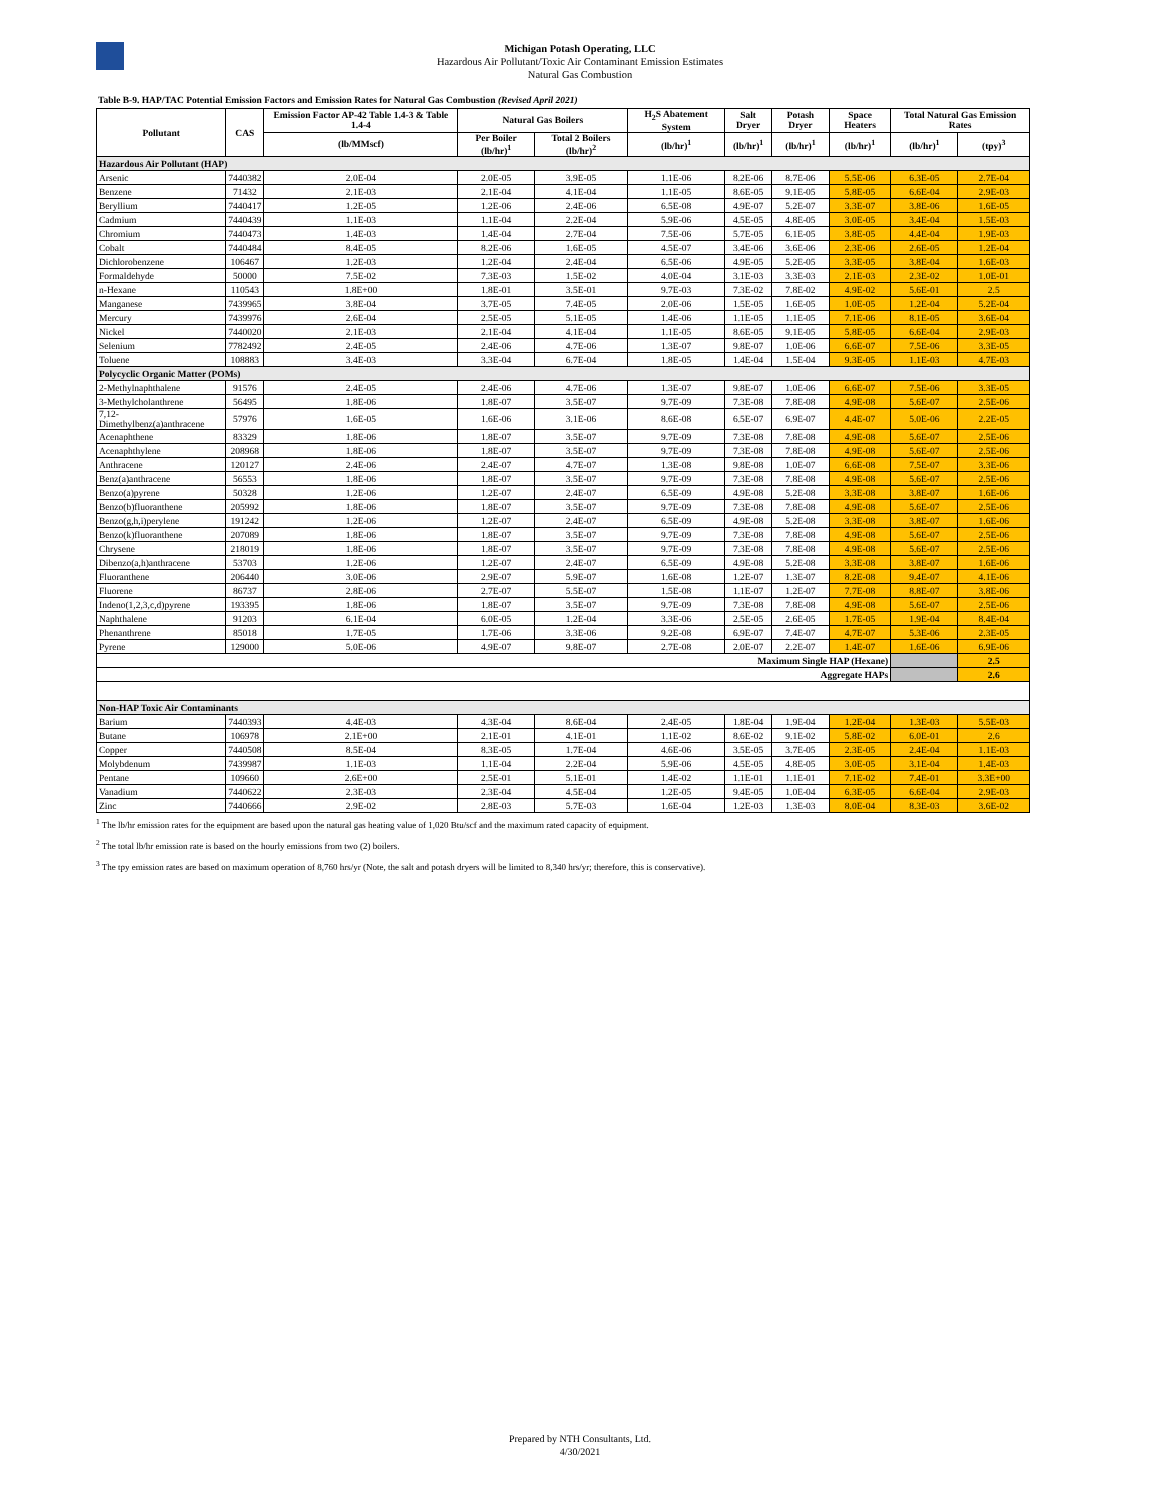Michigan Potash Operating, LLC
Hazardous Air Pollutant/Toxic Air Contaminant Emission Estimates
Natural Gas Combustion
Table B-9. HAP/TAC Potential Emission Factors and Emission Rates for Natural Gas Combustion (Revised April 2021)
| Pollutant | CAS | Emission Factor AP-42 Table 1.4-3 & Table 1.4-4 | Natural Gas Boilers | | H<sub>2</sub>S Abatement System | Salt Dryer | Potash Dryer | Space Heaters | Total Natural Gas Emission Rates | |
| --- | --- | --- | --- | --- | --- | --- | --- | --- | --- | --- |
| | | (lb/MMscf) | Per Boiler (lb/hr)<sup>1</sup> | Total 2 Boilers (lb/hr)<sup>2</sup> | (lb/hr)<sup>1</sup> | (lb/hr)<sup>1</sup> | (lb/hr)<sup>1</sup> | (lb/hr)<sup>1</sup> | (lb/hr)<sup>1</sup> | (tpy)<sup>3</sup> |
| Hazardous Air Pollutant (HAP) | | | | | | | | | | |
| Arsenic | 7440382 | 2.0E-04 | 2.0E-05 | 3.9E-05 | 1.1E-06 | 8.2E-06 | 8.7E-06 | 5.5E-06 | 6.3E-05 | 2.7E-04 |
| Benzene | 71432 | 2.1E-03 | 2.1E-04 | 4.1E-04 | 1.1E-05 | 8.6E-05 | 9.1E-05 | 5.8E-05 | 6.6E-04 | 2.9E-03 |
| Beryllium | 7440417 | 1.2E-05 | 1.2E-06 | 2.4E-06 | 6.5E-08 | 4.9E-07 | 5.2E-07 | 3.3E-07 | 3.8E-06 | 1.6E-05 |
| Cadmium | 7440439 | 1.1E-03 | 1.1E-04 | 2.2E-04 | 5.9E-06 | 4.5E-05 | 4.8E-05 | 3.0E-05 | 3.4E-04 | 1.5E-03 |
| Chromium | 7440473 | 1.4E-03 | 1.4E-04 | 2.7E-04 | 7.5E-06 | 5.7E-05 | 6.1E-05 | 3.8E-05 | 4.4E-04 | 1.9E-03 |
| Cobalt | 7440484 | 8.4E-05 | 8.2E-06 | 1.6E-05 | 4.5E-07 | 3.4E-06 | 3.6E-06 | 2.3E-06 | 2.6E-05 | 1.2E-04 |
| Dichlorobenzene | 106467 | 1.2E-03 | 1.2E-04 | 2.4E-04 | 6.5E-06 | 4.9E-05 | 5.2E-05 | 3.3E-05 | 3.8E-04 | 1.6E-03 |
| Formaldehyde | 50000 | 7.5E-02 | 7.3E-03 | 1.5E-02 | 4.0E-04 | 3.1E-03 | 3.3E-03 | 2.1E-03 | 2.3E-02 | 1.0E-01 |
| n-Hexane | 110543 | 1.8E+00 | 1.8E-01 | 3.5E-01 | 9.7E-03 | 7.3E-02 | 7.8E-02 | 4.9E-02 | 5.6E-01 | 2.5 |
| Manganese | 7439965 | 3.8E-04 | 3.7E-05 | 7.4E-05 | 2.0E-06 | 1.5E-05 | 1.6E-05 | 1.0E-05 | 1.2E-04 | 5.2E-04 |
| Mercury | 7439976 | 2.6E-04 | 2.5E-05 | 5.1E-05 | 1.4E-06 | 1.1E-05 | 1.1E-05 | 7.1E-06 | 8.1E-05 | 3.6E-04 |
| Nickel | 7440020 | 2.1E-03 | 2.1E-04 | 4.1E-04 | 1.1E-05 | 8.6E-05 | 9.1E-05 | 5.8E-05 | 6.6E-04 | 2.9E-03 |
| Selenium | 7782492 | 2.4E-05 | 2.4E-06 | 4.7E-06 | 1.3E-07 | 9.8E-07 | 1.0E-06 | 6.6E-07 | 7.5E-06 | 3.3E-05 |
| Toluene | 108883 | 3.4E-03 | 3.3E-04 | 6.7E-04 | 1.8E-05 | 1.4E-04 | 1.5E-04 | 9.3E-05 | 1.1E-03 | 4.7E-03 |
| Polycyclic Organic Matter (POMs) | | | | | | | | | | |
| 2-Methylnaphthalene | 91576 | 2.4E-05 | 2.4E-06 | 4.7E-06 | 1.3E-07 | 9.8E-07 | 1.0E-06 | 6.6E-07 | 7.5E-06 | 3.3E-05 |
| 3-Methylcholanthrene | 56495 | 1.8E-06 | 1.8E-07 | 3.5E-07 | 9.7E-09 | 7.3E-08 | 7.8E-08 | 4.9E-08 | 5.6E-07 | 2.5E-06 |
| 7,12-Dimethylbenz(a)anthracene | 57976 | 1.6E-05 | 1.6E-06 | 3.1E-06 | 8.6E-08 | 6.5E-07 | 6.9E-07 | 4.4E-07 | 5.0E-06 | 2.2E-05 |
| Acenaphthene | 83329 | 1.8E-06 | 1.8E-07 | 3.5E-07 | 9.7E-09 | 7.3E-08 | 7.8E-08 | 4.9E-08 | 5.6E-07 | 2.5E-06 |
| Acenaphthylene | 208968 | 1.8E-06 | 1.8E-07 | 3.5E-07 | 9.7E-09 | 7.3E-08 | 7.8E-08 | 4.9E-08 | 5.6E-07 | 2.5E-06 |
| Anthracene | 120127 | 2.4E-06 | 2.4E-07 | 4.7E-07 | 1.3E-08 | 9.8E-08 | 1.0E-07 | 6.6E-08 | 7.5E-07 | 3.3E-06 |
| Benz(a)anthracene | 56553 | 1.8E-06 | 1.8E-07 | 3.5E-07 | 9.7E-09 | 7.3E-08 | 7.8E-08 | 4.9E-08 | 5.6E-07 | 2.5E-06 |
| Benzo(a)pyrene | 50328 | 1.2E-06 | 1.2E-07 | 2.4E-07 | 6.5E-09 | 4.9E-08 | 5.2E-08 | 3.3E-08 | 3.8E-07 | 1.6E-06 |
| Benzo(b)fluoranthene | 205992 | 1.8E-06 | 1.8E-07 | 3.5E-07 | 9.7E-09 | 7.3E-08 | 7.8E-08 | 4.9E-08 | 5.6E-07 | 2.5E-06 |
| Benzo(g,h,i)perylene | 191242 | 1.2E-06 | 1.2E-07 | 2.4E-07 | 6.5E-09 | 4.9E-08 | 5.2E-08 | 3.3E-08 | 3.8E-07 | 1.6E-06 |
| Benzo(k)fluoranthene | 207089 | 1.8E-06 | 1.8E-07 | 3.5E-07 | 9.7E-09 | 7.3E-08 | 7.8E-08 | 4.9E-08 | 5.6E-07 | 2.5E-06 |
| Chrysene | 218019 | 1.8E-06 | 1.8E-07 | 3.5E-07 | 9.7E-09 | 7.3E-08 | 7.8E-08 | 4.9E-08 | 5.6E-07 | 2.5E-06 |
| Dibenzo(a,h)anthracene | 53703 | 1.2E-06 | 1.2E-07 | 2.4E-07 | 6.5E-09 | 4.9E-08 | 5.2E-08 | 3.3E-08 | 3.8E-07 | 1.6E-06 |
| Fluoranthene | 206440 | 3.0E-06 | 2.9E-07 | 5.9E-07 | 1.6E-08 | 1.2E-07 | 1.3E-07 | 8.2E-08 | 9.4E-07 | 4.1E-06 |
| Fluorene | 86737 | 2.8E-06 | 2.7E-07 | 5.5E-07 | 1.5E-08 | 1.1E-07 | 1.2E-07 | 7.7E-08 | 8.8E-07 | 3.8E-06 |
| Indeno(1,2,3,c,d)pyrene | 193395 | 1.8E-06 | 1.8E-07 | 3.5E-07 | 9.7E-09 | 7.3E-08 | 7.8E-08 | 4.9E-08 | 5.6E-07 | 2.5E-06 |
| Naphthalene | 91203 | 6.1E-04 | 6.0E-05 | 1.2E-04 | 3.3E-06 | 2.5E-05 | 2.6E-05 | 1.7E-05 | 1.9E-04 | 8.4E-04 |
| Phenanthrene | 85018 | 1.7E-05 | 1.7E-06 | 3.3E-06 | 9.2E-08 | 6.9E-07 | 7.4E-07 | 4.7E-07 | 5.3E-06 | 2.3E-05 |
| Pyrene | 129000 | 5.0E-06 | 4.9E-07 | 9.8E-07 | 2.7E-08 | 2.0E-07 | 2.2E-07 | 1.4E-07 | 1.6E-06 | 6.9E-06 |
| Maximum Single HAP (Hexane) | | | | | | | | | | 2.5 |
| Aggregate HAPs | | | | | | | | | | 2.6 |
| Non-HAP Toxic Air Contaminants | | | | | | | | | | |
| Barium | 7440393 | 4.4E-03 | 4.3E-04 | 8.6E-04 | 2.4E-05 | 1.8E-04 | 1.9E-04 | 1.2E-04 | 1.3E-03 | 5.5E-03 |
| Butane | 106978 | 2.1E+00 | 2.1E-01 | 4.1E-01 | 1.1E-02 | 8.6E-02 | 9.1E-02 | 5.8E-02 | 6.0E-01 | 2.6 |
| Copper | 7440508 | 8.5E-04 | 8.3E-05 | 1.7E-04 | 4.6E-06 | 3.5E-05 | 3.7E-05 | 2.3E-05 | 2.4E-04 | 1.1E-03 |
| Molybdenum | 7439987 | 1.1E-03 | 1.1E-04 | 2.2E-04 | 5.9E-06 | 4.5E-05 | 4.8E-05 | 3.0E-05 | 3.1E-04 | 1.4E-03 |
| Pentane | 109660 | 2.6E+00 | 2.5E-01 | 5.1E-01 | 1.4E-02 | 1.1E-01 | 1.1E-01 | 7.1E-02 | 7.4E-01 | 3.3E+00 |
| Vanadium | 7440622 | 2.3E-03 | 2.3E-04 | 4.5E-04 | 1.2E-05 | 9.4E-05 | 1.0E-04 | 6.3E-05 | 6.6E-04 | 2.9E-03 |
| Zinc | 7440666 | 2.9E-02 | 2.8E-03 | 5.7E-03 | 1.6E-04 | 1.2E-03 | 1.3E-03 | 8.0E-04 | 8.3E-03 | 3.6E-02 |
<sup>1</sup> The lb/hr emission rates for the equipment are based upon the natural gas heating value of 1,020 Btu/scf and the maximum rated capacity of equipment.
<sup>2</sup> The total lb/hr emission rate is based on the hourly emissions from two (2) boilers.
<sup>3</sup> The tpy emission rates are based on maximum operation of 8,760 hrs/yr (Note, the salt and potash dryers will be limited to 8,340 hrs/yr; therefore, this is conservative).
Prepared by NTH Consultants, Ltd.
4/30/2021